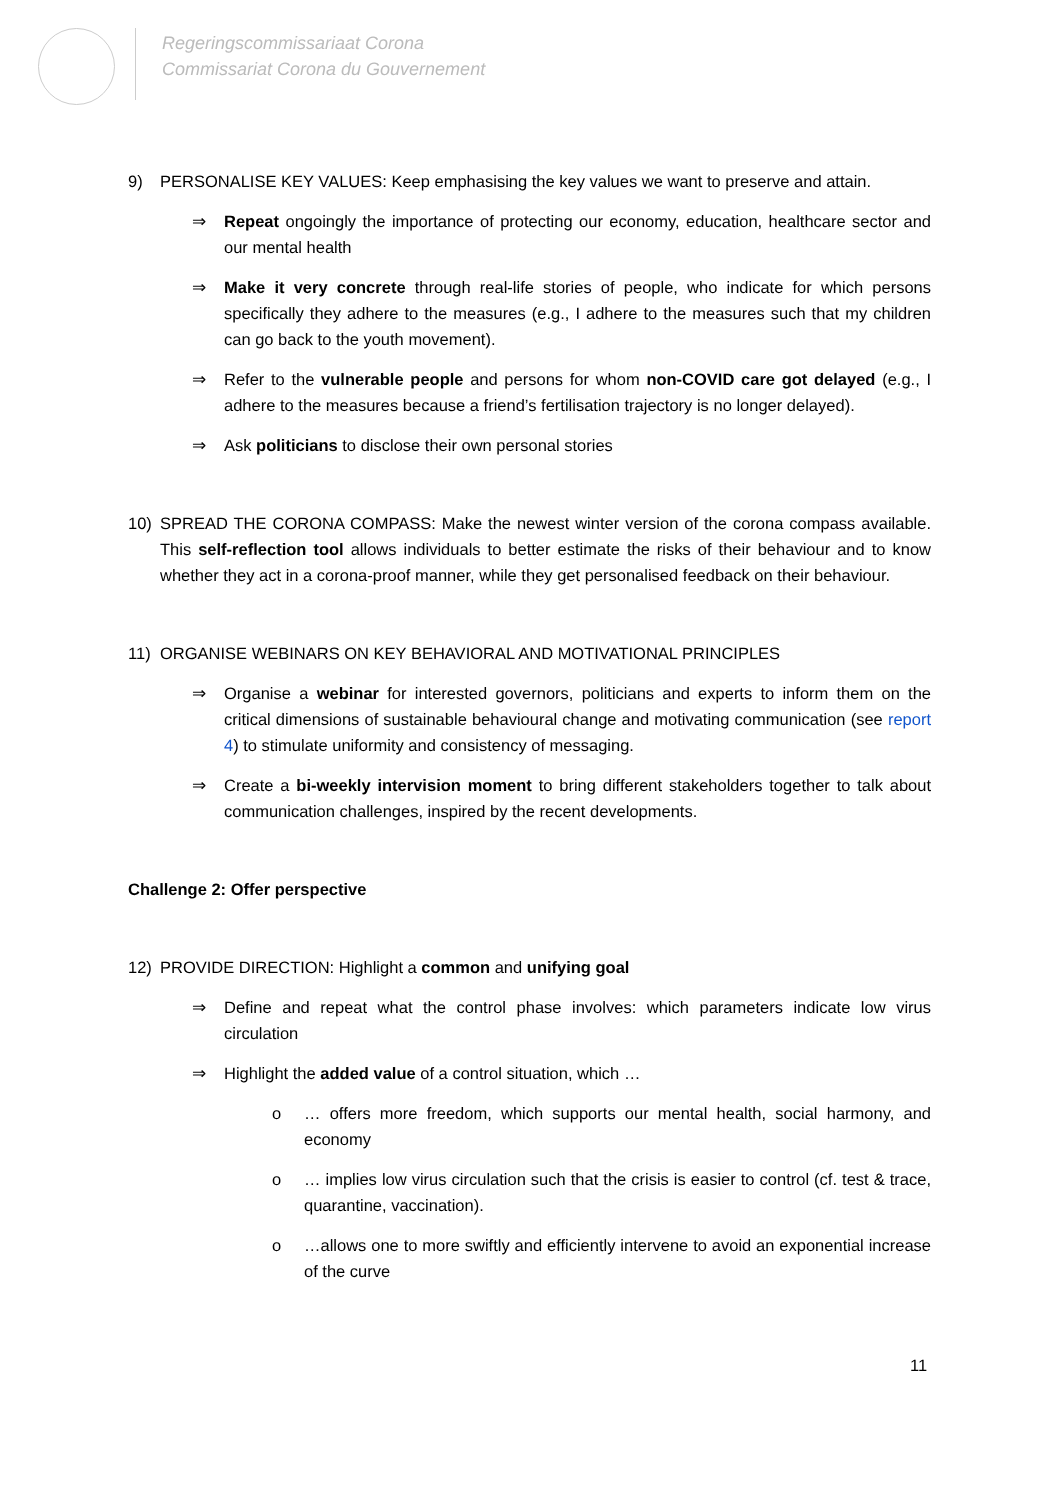Regeringscommissariaat Corona
Commissariat Corona du Gouvernement
9) PERSONALISE KEY VALUES: Keep emphasising the key values we want to preserve and attain.
⇒ Repeat ongoingly the importance of protecting our economy, education, healthcare sector and our mental health
⇒ Make it very concrete through real-life stories of people, who indicate for which persons specifically they adhere to the measures (e.g., I adhere to the measures such that my children can go back to the youth movement).
⇒ Refer to the vulnerable people and persons for whom non-COVID care got delayed (e.g., I adhere to the measures because a friend’s fertilisation trajectory is no longer delayed).
⇒ Ask politicians to disclose their own personal stories
10) SPREAD THE CORONA COMPASS: Make the newest winter version of the corona compass available. This self-reflection tool allows individuals to better estimate the risks of their behaviour and to know whether they act in a corona-proof manner, while they get personalised feedback on their behaviour.
11) ORGANISE WEBINARS ON KEY BEHAVIORAL AND MOTIVATIONAL PRINCIPLES
⇒ Organise a webinar for interested governors, politicians and experts to inform them on the critical dimensions of sustainable behavioural change and motivating communication (see report 4) to stimulate uniformity and consistency of messaging.
⇒ Create a bi-weekly intervision moment to bring different stakeholders together to talk about communication challenges, inspired by the recent developments.
Challenge 2: Offer perspective
12) PROVIDE DIRECTION: Highlight a common and unifying goal
⇒ Define and repeat what the control phase involves: which parameters indicate low virus circulation
⇒ Highlight the added value of a control situation, which …
o … offers more freedom, which supports our mental health, social harmony, and economy
o … implies low virus circulation such that the crisis is easier to control (cf. test & trace, quarantine, vaccination).
o …allows one to more swiftly and efficiently intervene to avoid an exponential increase of the curve
11